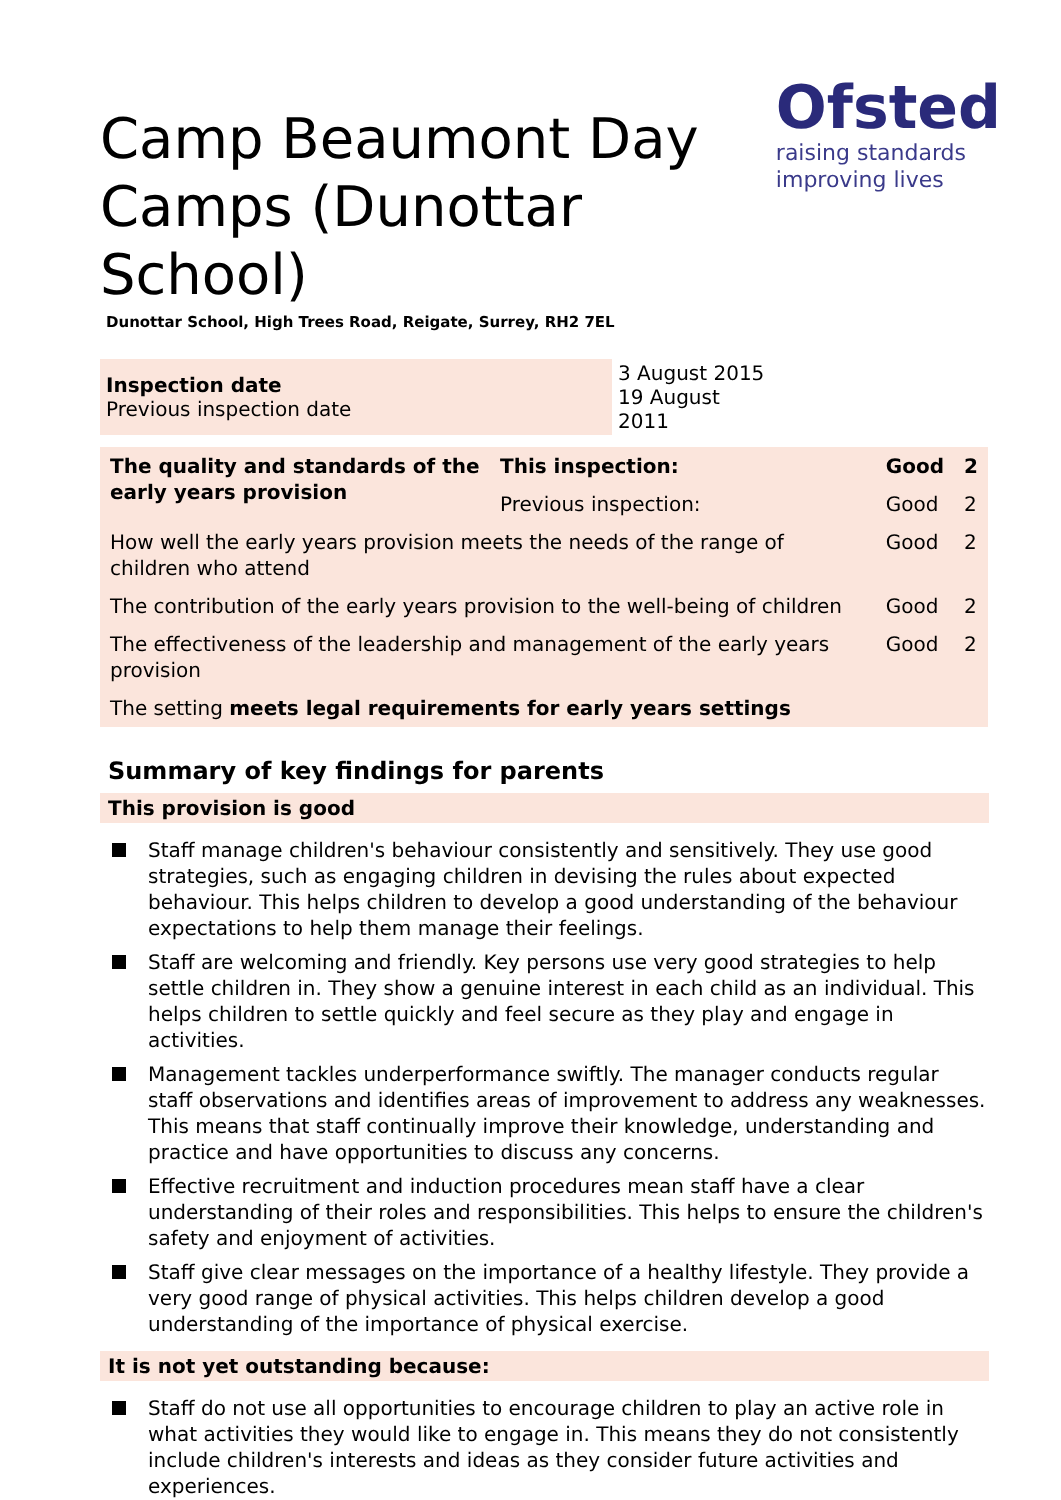Ofsted
raising standards
improving lives
Camp Beaumont Day Camps (Dunottar School)
Dunottar School, High Trees Road, Reigate, Surrey, RH2 7EL
| Inspection date Previous inspection date | 3 August 2015 19 August 2011 |
| The quality and standards of the early years provision | This inspection: | Good | 2 |
| | Previous inspection: | Good | 2 |
| How well the early years provision meets the needs of the range of children who attend | | Good | 2 |
| The contribution of the early years provision to the well-being of children | | Good | 2 |
| The effectiveness of the leadership and management of the early years provision | | Good | 2 |
| The setting meets legal requirements for early years settings | | | |
Summary of key findings for parents
This provision is good
Staff manage children's behaviour consistently and sensitively. They use good strategies, such as engaging children in devising the rules about expected behaviour. This helps children to develop a good understanding of the behaviour expectations to help them manage their feelings.
Staff are welcoming and friendly. Key persons use very good strategies to help settle children in. They show a genuine interest in each child as an individual. This helps children to settle quickly and feel secure as they play and engage in activities.
Management tackles underperformance swiftly. The manager conducts regular staff observations and identifies areas of improvement to address any weaknesses. This means that staff continually improve their knowledge, understanding and practice and have opportunities to discuss any concerns.
Effective recruitment and induction procedures mean staff have a clear understanding of their roles and responsibilities. This helps to ensure the children's safety and enjoyment of activities.
Staff give clear messages on the importance of a healthy lifestyle. They provide a very good range of physical activities. This helps children develop a good understanding of the importance of physical exercise.
It is not yet outstanding because:
Staff do not use all opportunities to encourage children to play an active role in what activities they would like to engage in. This means they do not consistently include children's interests and ideas as they consider future activities and experiences.